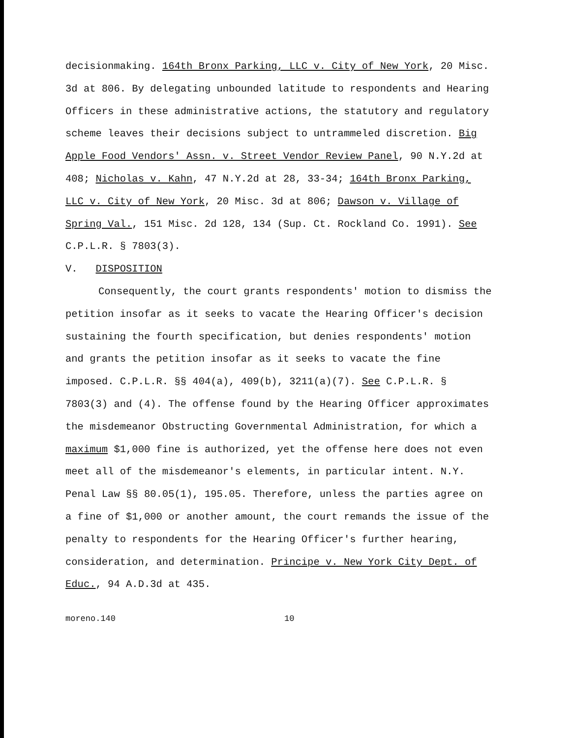decisionmaking. 164th Bronx Parking, LLC v. City of New York, 20 Misc. 3d at 806. By delegating unbounded latitude to respondents and Hearing Officers in these administrative actions, the statutory and regulatory scheme leaves their decisions subject to untrammeled discretion. Big Apple Food Vendors' Assn. v. Street Vendor Review Panel, 90 N.Y.2d at 408; Nicholas v. Kahn, 47 N.Y.2d at 28, 33-34; 164th Bronx Parking, LLC v. City of New York, 20 Misc. 3d at 806; Dawson v. Village of Spring Val., 151 Misc. 2d 128, 134 (Sup. Ct. Rockland Co. 1991). See C.P.L.R. § 7803(3).
V. DISPOSITION
Consequently, the court grants respondents' motion to dismiss the petition insofar as it seeks to vacate the Hearing Officer's decision sustaining the fourth specification, but denies respondents' motion and grants the petition insofar as it seeks to vacate the fine imposed. C.P.L.R. §§ 404(a), 409(b), 3211(a)(7). See C.P.L.R. § 7803(3) and (4). The offense found by the Hearing Officer approximates the misdemeanor Obstructing Governmental Administration, for which a maximum $1,000 fine is authorized, yet the offense here does not even meet all of the misdemeanor's elements, in particular intent. N.Y. Penal Law §§ 80.05(1), 195.05. Therefore, unless the parties agree on a fine of $1,000 or another amount, the court remands the issue of the penalty to respondents for the Hearing Officer's further hearing, consideration, and determination. Principe v. New York City Dept. of Educ., 94 A.D.3d at 435.
moreno.140 10